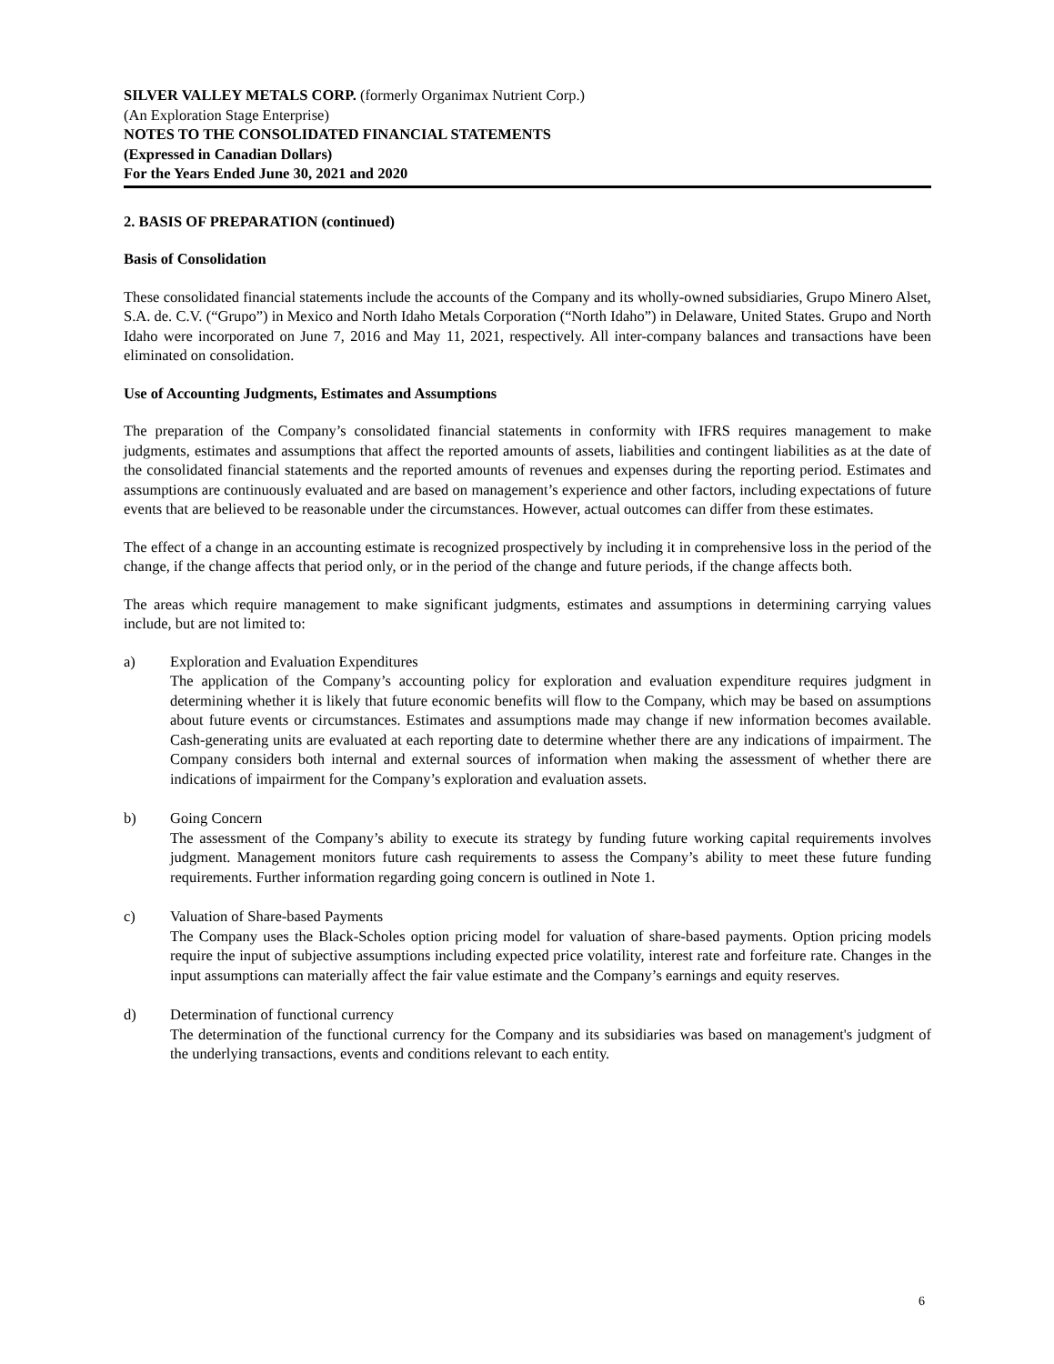SILVER VALLEY METALS CORP. (formerly Organimax Nutrient Corp.)
(An Exploration Stage Enterprise)
NOTES TO THE CONSOLIDATED FINANCIAL STATEMENTS
(Expressed in Canadian Dollars)
For the Years Ended June 30, 2021 and 2020
2. BASIS OF PREPARATION (continued)
Basis of Consolidation
These consolidated financial statements include the accounts of the Company and its wholly-owned subsidiaries, Grupo Minero Alset, S.A. de. C.V. (“Grupo”) in Mexico and North Idaho Metals Corporation (“North Idaho”) in Delaware, United States. Grupo and North Idaho were incorporated on June 7, 2016 and May 11, 2021, respectively. All inter-company balances and transactions have been eliminated on consolidation.
Use of Accounting Judgments, Estimates and Assumptions
The preparation of the Company’s consolidated financial statements in conformity with IFRS requires management to make judgments, estimates and assumptions that affect the reported amounts of assets, liabilities and contingent liabilities as at the date of the consolidated financial statements and the reported amounts of revenues and expenses during the reporting period. Estimates and assumptions are continuously evaluated and are based on management’s experience and other factors, including expectations of future events that are believed to be reasonable under the circumstances. However, actual outcomes can differ from these estimates.
The effect of a change in an accounting estimate is recognized prospectively by including it in comprehensive loss in the period of the change, if the change affects that period only, or in the period of the change and future periods, if the change affects both.
The areas which require management to make significant judgments, estimates and assumptions in determining carrying values include, but are not limited to:
a) Exploration and Evaluation Expenditures
The application of the Company’s accounting policy for exploration and evaluation expenditure requires judgment in determining whether it is likely that future economic benefits will flow to the Company, which may be based on assumptions about future events or circumstances. Estimates and assumptions made may change if new information becomes available. Cash-generating units are evaluated at each reporting date to determine whether there are any indications of impairment. The Company considers both internal and external sources of information when making the assessment of whether there are indications of impairment for the Company’s exploration and evaluation assets.
b) Going Concern
The assessment of the Company’s ability to execute its strategy by funding future working capital requirements involves judgment. Management monitors future cash requirements to assess the Company’s ability to meet these future funding requirements. Further information regarding going concern is outlined in Note 1.
c) Valuation of Share-based Payments
The Company uses the Black-Scholes option pricing model for valuation of share-based payments. Option pricing models require the input of subjective assumptions including expected price volatility, interest rate and forfeiture rate. Changes in the input assumptions can materially affect the fair value estimate and the Company’s earnings and equity reserves.
d) Determination of functional currency
The determination of the functional currency for the Company and its subsidiaries was based on management's judgment of the underlying transactions, events and conditions relevant to each entity.
6